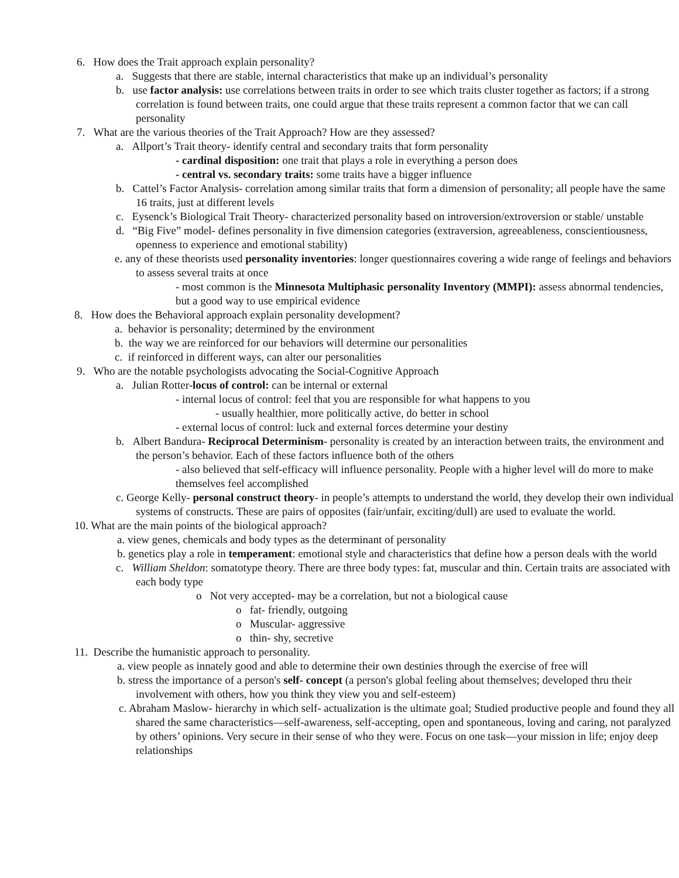6. How does the Trait approach explain personality?
a. Suggests that there are stable, internal characteristics that make up an individual’s personality
b. use factor analysis: use correlations between traits in order to see which traits cluster together as factors; if a strong correlation is found between traits, one could argue that these traits represent a common factor that we can call personality
7. What are the various theories of the Trait Approach? How are they assessed?
a. Allport’s Trait theory- identify central and secondary traits that form personality
- cardinal disposition: one trait that plays a role in everything a person does
- central vs. secondary traits: some traits have a bigger influence
b. Cattel’s Factor Analysis- correlation among similar traits that form a dimension of personality; all people have the same 16 traits, just at different levels
c. Eysenck’s Biological Trait Theory- characterized personality based on introversion/extroversion or stable/ unstable
d. “Big Five” model- defines personality in five dimension categories (extraversion, agreeableness, conscientiousness, openness to experience and emotional stability)
e. any of these theorists used personality inventories: longer questionnaires covering a wide range of feelings and behaviors to assess several traits at once
- most common is the Minnesota Multiphasic personality Inventory (MMPI): assess abnormal tendencies, but a good way to use empirical evidence
8. How does the Behavioral approach explain personality development?
a. behavior is personality; determined by the environment
b. the way we are reinforced for our behaviors will determine our personalities
c. if reinforced in different ways, can alter our personalities
9. Who are the notable psychologists advocating the Social-Cognitive Approach
a. Julian Rotter-locus of control: can be internal or external
- internal locus of control: feel that you are responsible for what happens to you
- usually healthier, more politically active, do better in school
- external locus of control: luck and external forces determine your destiny
b. Albert Bandura- Reciprocal Determinism- personality is created by an interaction between traits, the environment and the person’s behavior. Each of these factors influence both of the others
- also believed that self-efficacy will influence personality. People with a higher level will do more to make themselves feel accomplished
c. George Kelly- personal construct theory- in people’s attempts to understand the world, they develop their own individual systems of constructs. These are pairs of opposites (fair/unfair, exciting/dull) are used to evaluate the world.
10. What are the main points of the biological approach?
a. view genes, chemicals and body types as the determinant of personality
b. genetics play a role in temperament: emotional style and characteristics that define how a person deals with the world
c. William Sheldon: somatotype theory. There are three body types: fat, muscular and thin. Certain traits are associated with each body type
o Not very accepted- may be a correlation, but not a biological cause
o fat- friendly, outgoing
o Muscular- aggressive
o thin- shy, secretive
11. Describe the humanistic approach to personality.
a. view people as innately good and able to determine their own destinies through the exercise of free will
b. stress the importance of a person's self- concept (a person's global feeling about themselves; developed thru their involvement with others, how you think they view you and self-esteem)
c. Abraham Maslow- hierarchy in which self- actualization is the ultimate goal; Studied productive people and found they all shared the same characteristics—self-awareness, self-accepting, open and spontaneous, loving and caring, not paralyzed by others’ opinions. Very secure in their sense of who they were. Focus on one task—your mission in life; enjoy deep relationships